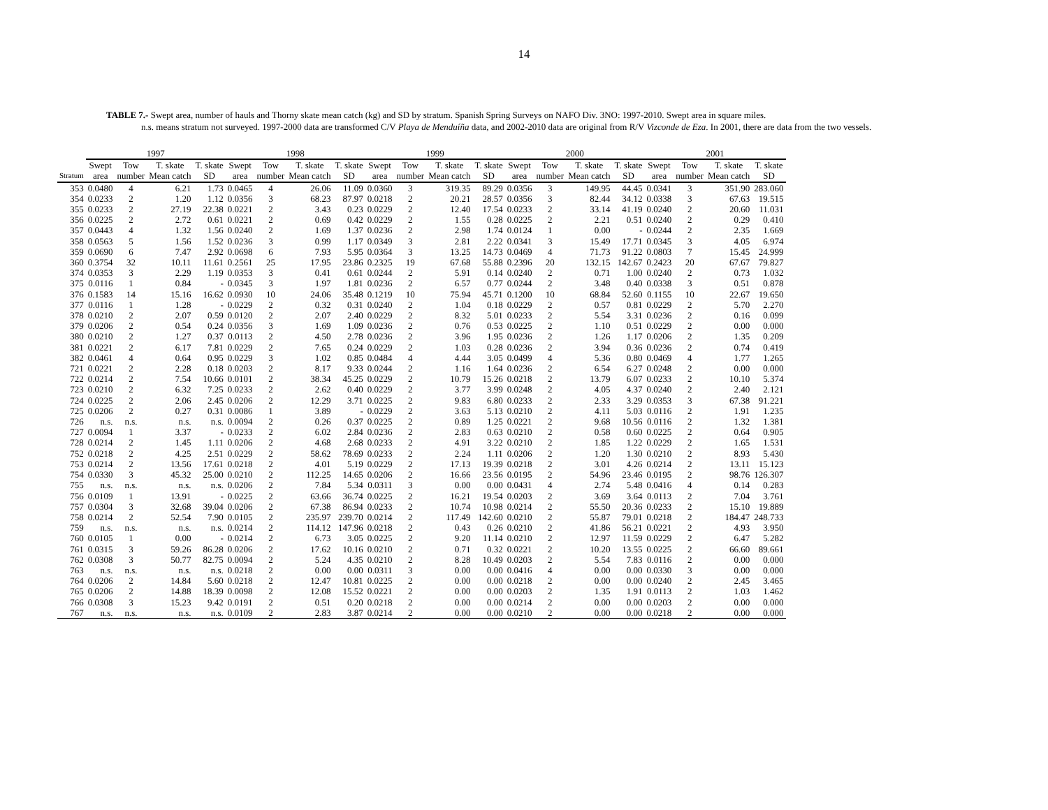14
TABLE 7.- Swept area, number of hauls and Thorny skate mean catch (kg) and SD by stratum. Spanish Spring Surveys on NAFO Div. 3NO: 1997-2010. Swept area in square miles.
n.s. means stratum not surveyed. 1997-2000 data are transformed C/V Playa de Menduíña data, and 2002-2010 data are original from R/V Vizconde de Eza. In 2001, there are data from the two vessels.
| | 1997 | | | | 1998 | | | | 1999 | | | | 2000 | | | | 2001 | | | |
| --- | --- | --- | --- | --- | --- | --- | --- | --- | --- | --- | --- | --- | --- | --- | --- | --- | --- | --- | --- | --- |
| | Swept | Tow | T. skate | T. skate | Swept | Tow | T. skate | T. skate | Swept | Tow | T. skate | T. skate | Swept | Tow | T. skate | T. skate | Swept | Tow | T. skate | T. skate |
| Stratum | area | number | Mean catch | SD | area | number | Mean catch | SD | area | number | Mean catch | SD | area | number | Mean catch | SD | area | number | Mean catch | SD |
| 353 | 0.0480 | 4 | 6.21 | 1.73 | 0.0465 | 4 | 26.06 | 11.09 | 0.0360 | 3 | 319.35 | 89.29 | 0.0356 | 3 | 149.95 | 44.45 | 0.0341 | 3 | 351.90 | 283.060 |
| 354 | 0.0233 | 2 | 1.20 | 1.12 | 0.0356 | 3 | 68.23 | 87.97 | 0.0218 | 2 | 20.21 | 28.57 | 0.0356 | 3 | 82.44 | 34.12 | 0.0338 | 3 | 67.63 | 19.515 |
| 355 | 0.0233 | 2 | 27.19 | 22.38 | 0.0221 | 2 | 3.43 | 0.23 | 0.0229 | 2 | 12.40 | 17.54 | 0.0233 | 2 | 33.14 | 41.19 | 0.0240 | 2 | 20.60 | 11.031 |
| 356 | 0.0225 | 2 | 2.72 | 0.61 | 0.0221 | 2 | 0.69 | 0.42 | 0.0229 | 2 | 1.55 | 0.28 | 0.0225 | 2 | 2.21 | 0.51 | 0.0240 | 2 | 0.29 | 0.410 |
| 357 | 0.0443 | 4 | 1.32 | 1.56 | 0.0240 | 2 | 1.69 | 1.37 | 0.0236 | 2 | 2.98 | 1.74 | 0.0124 | 1 | 0.00 | - | 0.0244 | 2 | 2.35 | 1.669 |
| 358 | 0.0563 | 5 | 1.56 | 1.52 | 0.0236 | 3 | 0.99 | 1.17 | 0.0349 | 3 | 2.81 | 2.22 | 0.0341 | 3 | 15.49 | 17.71 | 0.0345 | 3 | 4.05 | 6.974 |
| 359 | 0.0690 | 6 | 7.47 | 2.92 | 0.0698 | 6 | 7.93 | 5.95 | 0.0364 | 3 | 13.25 | 14.73 | 0.0469 | 4 | 71.73 | 91.22 | 0.0803 | 7 | 15.45 | 24.999 |
| 360 | 0.3754 | 32 | 10.11 | 11.61 | 0.2561 | 25 | 17.95 | 23.86 | 0.2325 | 19 | 67.68 | 55.88 | 0.2396 | 20 | 132.15 | 142.67 | 0.2423 | 20 | 67.67 | 79.827 |
| 374 | 0.0353 | 3 | 2.29 | 1.19 | 0.0353 | 3 | 0.41 | 0.61 | 0.0244 | 2 | 5.91 | 0.14 | 0.0240 | 2 | 0.71 | 1.00 | 0.0240 | 2 | 0.73 | 1.032 |
| 375 | 0.0116 | 1 | 0.84 | - | 0.0345 | 3 | 1.97 | 1.81 | 0.0236 | 2 | 6.57 | 0.77 | 0.0244 | 2 | 3.48 | 0.40 | 0.0338 | 3 | 0.51 | 0.878 |
| 376 | 0.1583 | 14 | 15.16 | 16.62 | 0.0930 | 10 | 24.06 | 35.48 | 0.1219 | 10 | 75.94 | 45.71 | 0.1200 | 10 | 68.84 | 52.60 | 0.1155 | 10 | 22.67 | 19.650 |
| 377 | 0.0116 | 1 | 1.28 | - | 0.0229 | 2 | 0.32 | 0.31 | 0.0240 | 2 | 1.04 | 0.18 | 0.0229 | 2 | 0.57 | 0.81 | 0.0229 | 2 | 5.70 | 2.270 |
| 378 | 0.0210 | 2 | 2.07 | 0.59 | 0.0120 | 2 | 2.07 | 2.40 | 0.0229 | 2 | 8.32 | 5.01 | 0.0233 | 2 | 5.54 | 3.31 | 0.0236 | 2 | 0.16 | 0.099 |
| 379 | 0.0206 | 2 | 0.54 | 0.24 | 0.0356 | 3 | 1.69 | 1.09 | 0.0236 | 2 | 0.76 | 0.53 | 0.0225 | 2 | 1.10 | 0.51 | 0.0229 | 2 | 0.00 | 0.000 |
| 380 | 0.0210 | 2 | 1.27 | 0.37 | 0.0113 | 2 | 4.50 | 2.78 | 0.0236 | 2 | 3.96 | 1.95 | 0.0236 | 2 | 1.26 | 1.17 | 0.0206 | 2 | 1.35 | 0.209 |
| 381 | 0.0221 | 2 | 6.17 | 7.81 | 0.0229 | 2 | 7.65 | 0.24 | 0.0229 | 2 | 1.03 | 0.28 | 0.0236 | 2 | 3.94 | 0.36 | 0.0236 | 2 | 0.74 | 0.419 |
| 382 | 0.0461 | 4 | 0.64 | 0.95 | 0.0229 | 3 | 1.02 | 0.85 | 0.0484 | 4 | 4.44 | 3.05 | 0.0499 | 4 | 5.36 | 0.80 | 0.0469 | 4 | 1.77 | 1.265 |
| 721 | 0.0221 | 2 | 2.28 | 0.18 | 0.0203 | 2 | 8.17 | 9.33 | 0.0244 | 2 | 1.16 | 1.64 | 0.0236 | 2 | 6.54 | 6.27 | 0.0248 | 2 | 0.00 | 0.000 |
| 722 | 0.0214 | 2 | 7.54 | 10.66 | 0.0101 | 2 | 38.34 | 45.25 | 0.0229 | 2 | 10.79 | 15.26 | 0.0218 | 2 | 13.79 | 6.07 | 0.0233 | 2 | 10.10 | 5.374 |
| 723 | 0.0210 | 2 | 6.32 | 7.25 | 0.0233 | 2 | 2.62 | 0.40 | 0.0229 | 2 | 3.77 | 3.99 | 0.0248 | 2 | 4.05 | 4.37 | 0.0240 | 2 | 2.40 | 2.121 |
| 724 | 0.0225 | 2 | 2.06 | 2.45 | 0.0206 | 2 | 12.29 | 3.71 | 0.0225 | 2 | 9.83 | 6.80 | 0.0233 | 2 | 2.33 | 3.29 | 0.0353 | 3 | 67.38 | 91.221 |
| 725 | 0.0206 | 2 | 0.27 | 0.31 | 0.0086 | 1 | 3.89 | - | 0.0229 | 2 | 3.63 | 5.13 | 0.0210 | 2 | 4.11 | 5.03 | 0.0116 | 2 | 1.91 | 1.235 |
| 726 | n.s. | n.s. | n.s. | n.s. | 0.0094 | 2 | 0.26 | 0.37 | 0.0225 | 2 | 0.89 | 1.25 | 0.0221 | 2 | 9.68 | 10.56 | 0.0116 | 2 | 1.32 | 1.381 |
| 727 | 0.0094 | 1 | 3.37 | - | 0.0233 | 2 | 6.02 | 2.84 | 0.0236 | 2 | 2.83 | 0.63 | 0.0210 | 2 | 0.58 | 0.60 | 0.0225 | 2 | 0.64 | 0.905 |
| 728 | 0.0214 | 2 | 1.45 | 1.11 | 0.0206 | 2 | 4.68 | 2.68 | 0.0233 | 2 | 4.91 | 3.22 | 0.0210 | 2 | 1.85 | 1.22 | 0.0229 | 2 | 1.65 | 1.531 |
| 752 | 0.0218 | 2 | 4.25 | 2.51 | 0.0229 | 2 | 58.62 | 78.69 | 0.0233 | 2 | 2.24 | 1.11 | 0.0206 | 2 | 1.20 | 1.30 | 0.0210 | 2 | 8.93 | 5.430 |
| 753 | 0.0214 | 2 | 13.56 | 17.61 | 0.0218 | 2 | 4.01 | 5.19 | 0.0229 | 2 | 17.13 | 19.39 | 0.0218 | 2 | 3.01 | 4.26 | 0.0214 | 2 | 13.11 | 15.123 |
| 754 | 0.0330 | 3 | 45.32 | 25.00 | 0.0210 | 2 | 112.25 | 14.65 | 0.0206 | 2 | 16.66 | 23.56 | 0.0195 | 2 | 54.96 | 23.46 | 0.0195 | 2 | 98.76 | 126.307 |
| 755 | n.s. | n.s. | n.s. | n.s. | 0.0206 | 2 | 7.84 | 5.34 | 0.0311 | 3 | 0.00 | 0.00 | 0.0431 | 4 | 2.74 | 5.48 | 0.0416 | 4 | 0.14 | 0.283 |
| 756 | 0.0109 | 1 | 13.91 | - | 0.0225 | 2 | 63.66 | 36.74 | 0.0225 | 2 | 16.21 | 19.54 | 0.0203 | 2 | 3.69 | 3.64 | 0.0113 | 2 | 7.04 | 3.761 |
| 757 | 0.0304 | 3 | 32.68 | 39.04 | 0.0206 | 2 | 67.38 | 86.94 | 0.0233 | 2 | 10.74 | 10.98 | 0.0214 | 2 | 55.50 | 20.36 | 0.0233 | 2 | 15.10 | 19.889 |
| 758 | 0.0214 | 2 | 52.54 | 7.90 | 0.0105 | 2 | 235.97 | 239.70 | 0.0214 | 2 | 117.49 | 142.60 | 0.0210 | 2 | 55.87 | 79.01 | 0.0218 | 2 | 184.47 | 248.733 |
| 759 | n.s. | n.s. | n.s. | n.s. | 0.0214 | 2 | 114.12 | 147.96 | 0.0218 | 2 | 0.43 | 0.26 | 0.0210 | 2 | 41.86 | 56.21 | 0.0221 | 2 | 4.93 | 3.950 |
| 760 | 0.0105 | 1 | 0.00 | - | 0.0214 | 2 | 6.73 | 3.05 | 0.0225 | 2 | 9.20 | 11.14 | 0.0210 | 2 | 12.97 | 11.59 | 0.0229 | 2 | 6.47 | 5.282 |
| 761 | 0.0315 | 3 | 59.26 | 86.28 | 0.0206 | 2 | 17.62 | 10.16 | 0.0210 | 2 | 0.71 | 0.32 | 0.0221 | 2 | 10.20 | 13.55 | 0.0225 | 2 | 66.60 | 89.661 |
| 762 | 0.0308 | 3 | 50.77 | 82.75 | 0.0094 | 2 | 5.24 | 4.35 | 0.0210 | 2 | 8.28 | 10.49 | 0.0203 | 2 | 5.54 | 7.83 | 0.0116 | 2 | 0.00 | 0.000 |
| 763 | n.s. | n.s. | n.s. | n.s. | 0.0218 | 2 | 0.00 | 0.00 | 0.0311 | 3 | 0.00 | 0.00 | 0.0416 | 4 | 0.00 | 0.00 | 0.0330 | 3 | 0.00 | 0.000 |
| 764 | 0.0206 | 2 | 14.84 | 5.60 | 0.0218 | 2 | 12.47 | 10.81 | 0.0225 | 2 | 0.00 | 0.00 | 0.0218 | 2 | 0.00 | 0.00 | 0.0240 | 2 | 2.45 | 3.465 |
| 765 | 0.0206 | 2 | 14.88 | 18.39 | 0.0098 | 2 | 12.08 | 15.52 | 0.0221 | 2 | 0.00 | 0.00 | 0.0203 | 2 | 1.35 | 1.91 | 0.0113 | 2 | 1.03 | 1.462 |
| 766 | 0.0308 | 3 | 15.23 | 9.42 | 0.0191 | 2 | 0.51 | 0.20 | 0.0218 | 2 | 0.00 | 0.00 | 0.0214 | 2 | 0.00 | 0.00 | 0.0203 | 2 | 0.00 | 0.000 |
| 767 | n.s. | n.s. | n.s. | n.s. | 0.0109 | 2 | 2.83 | 3.87 | 0.0214 | 2 | 0.00 | 0.00 | 0.0210 | 2 | 0.00 | 0.00 | 0.0218 | 2 | 0.00 | 0.000 |